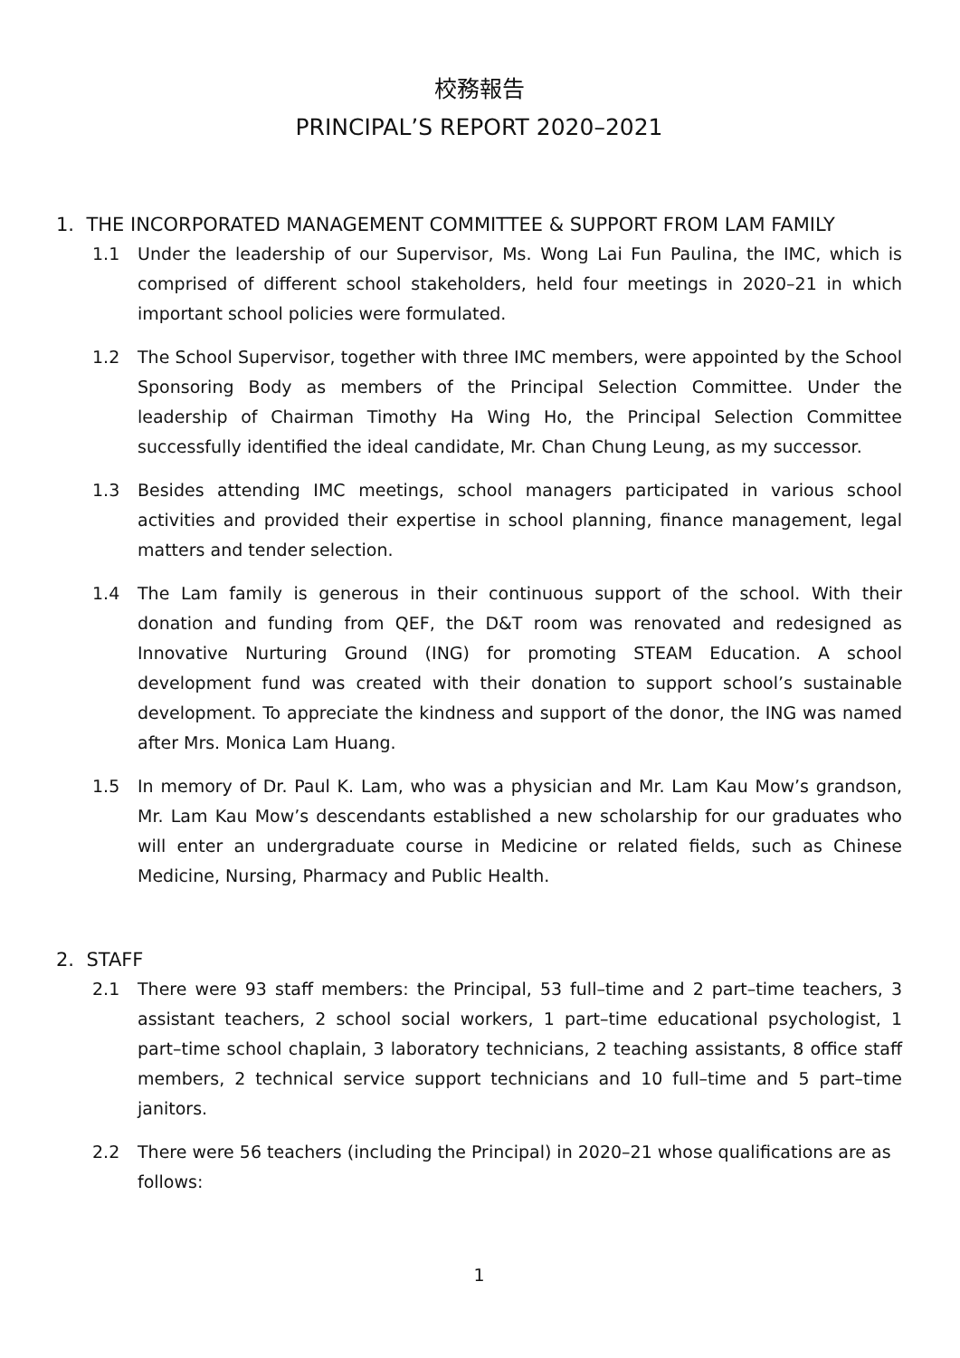校務報告
PRINCIPAL’S REPORT 2020–2021
1. THE INCORPORATED MANAGEMENT COMMITTEE & SUPPORT FROM LAM FAMILY
1.1 Under the leadership of our Supervisor, Ms. Wong Lai Fun Paulina, the IMC, which is comprised of different school stakeholders, held four meetings in 2020–21 in which important school policies were formulated.
1.2 The School Supervisor, together with three IMC members, were appointed by the School Sponsoring Body as members of the Principal Selection Committee. Under the leadership of Chairman Timothy Ha Wing Ho, the Principal Selection Committee successfully identified the ideal candidate, Mr. Chan Chung Leung, as my successor.
1.3 Besides attending IMC meetings, school managers participated in various school activities and provided their expertise in school planning, finance management, legal matters and tender selection.
1.4 The Lam family is generous in their continuous support of the school. With their donation and funding from QEF, the D&T room was renovated and redesigned as Innovative Nurturing Ground (ING) for promoting STEAM Education. A school development fund was created with their donation to support school’s sustainable development. To appreciate the kindness and support of the donor, the ING was named after Mrs. Monica Lam Huang.
1.5 In memory of Dr. Paul K. Lam, who was a physician and Mr. Lam Kau Mow’s grandson, Mr. Lam Kau Mow’s descendants established a new scholarship for our graduates who will enter an undergraduate course in Medicine or related fields, such as Chinese Medicine, Nursing, Pharmacy and Public Health.
2. STAFF
2.1 There were 93 staff members: the Principal, 53 full–time and 2 part–time teachers, 3 assistant teachers, 2 school social workers, 1 part–time educational psychologist, 1 part–time school chaplain, 3 laboratory technicians, 2 teaching assistants, 8 office staff members, 2 technical service support technicians and 10 full–time and 5 part–time janitors.
2.2 There were 56 teachers (including the Principal) in 2020–21 whose qualifications are as follows:
1